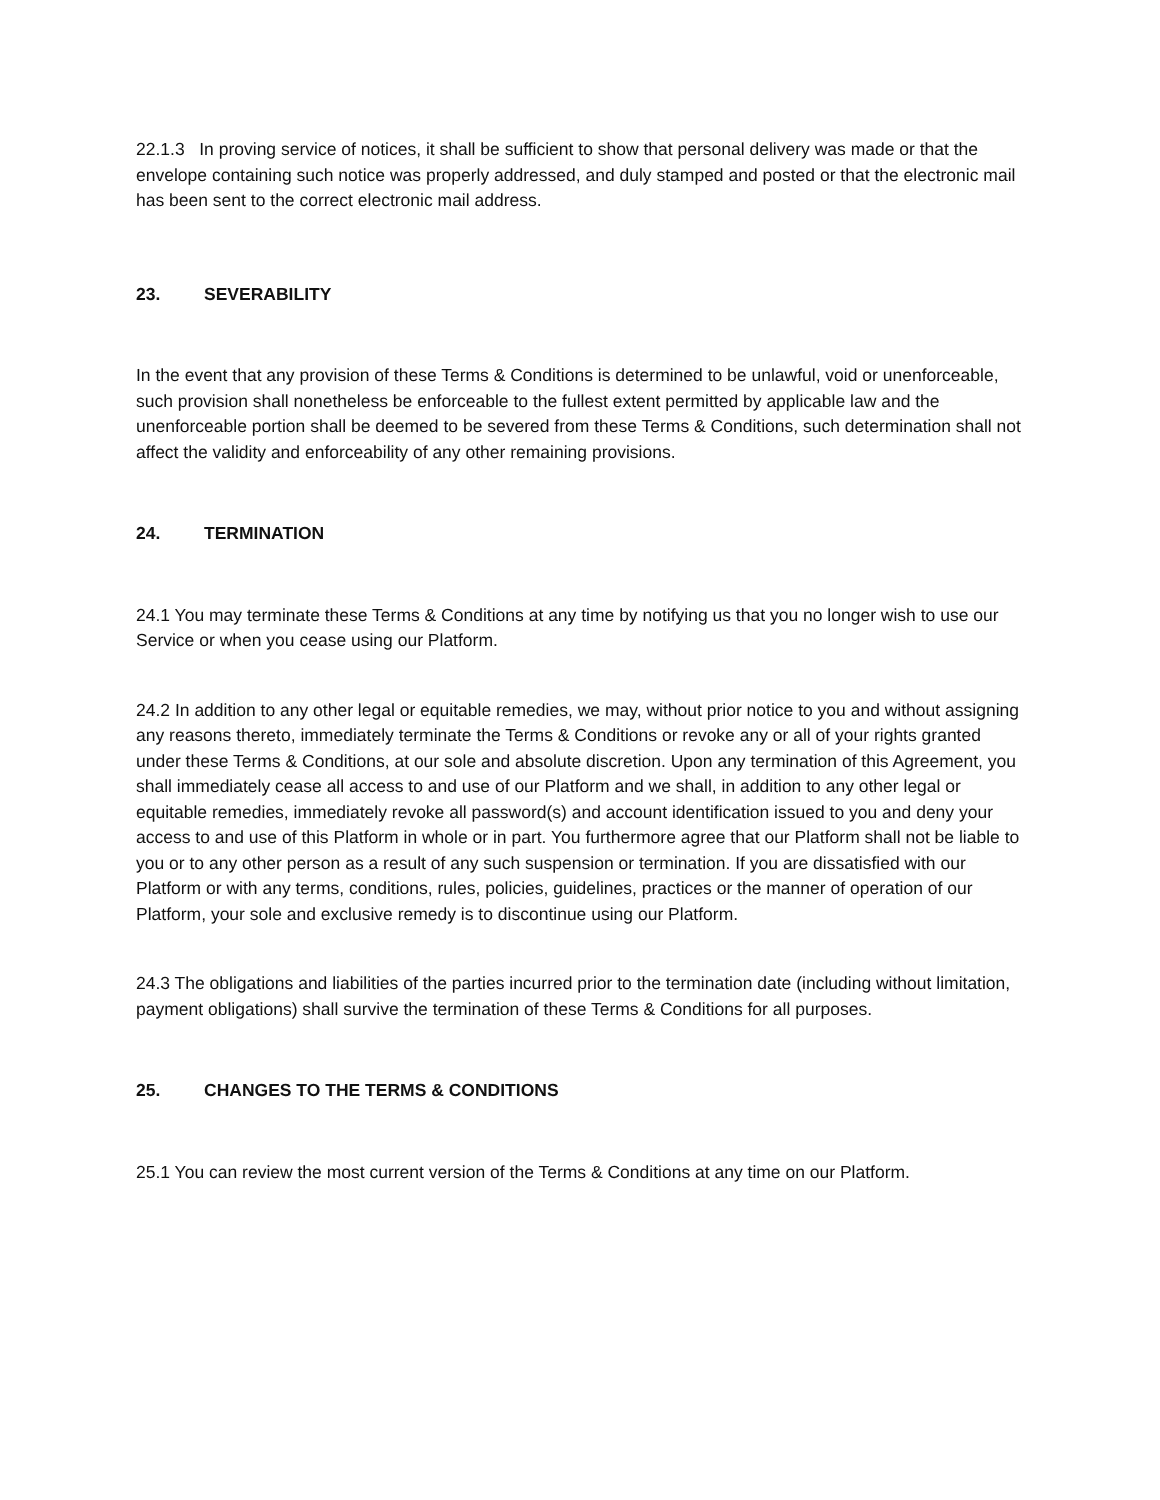22.1.3 In proving service of notices, it shall be sufficient to show that personal delivery was made or that the envelope containing such notice was properly addressed, and duly stamped and posted or that the electronic mail has been sent to the correct electronic mail address.
23. SEVERABILITY
In the event that any provision of these Terms & Conditions is determined to be unlawful, void or unenforceable, such provision shall nonetheless be enforceable to the fullest extent permitted by applicable law and the unenforceable portion shall be deemed to be severed from these Terms & Conditions, such determination shall not affect the validity and enforceability of any other remaining provisions.
24. TERMINATION
24.1 You may terminate these Terms & Conditions at any time by notifying us that you no longer wish to use our Service or when you cease using our Platform.
24.2 In addition to any other legal or equitable remedies, we may, without prior notice to you and without assigning any reasons thereto, immediately terminate the Terms & Conditions or revoke any or all of your rights granted under these Terms & Conditions, at our sole and absolute discretion. Upon any termination of this Agreement, you shall immediately cease all access to and use of our Platform and we shall, in addition to any other legal or equitable remedies, immediately revoke all password(s) and account identification issued to you and deny your access to and use of this Platform in whole or in part. You furthermore agree that our Platform shall not be liable to you or to any other person as a result of any such suspension or termination. If you are dissatisfied with our Platform or with any terms, conditions, rules, policies, guidelines, practices or the manner of operation of our Platform, your sole and exclusive remedy is to discontinue using our Platform.
24.3 The obligations and liabilities of the parties incurred prior to the termination date (including without limitation, payment obligations) shall survive the termination of these Terms & Conditions for all purposes.
25. CHANGES TO THE TERMS & CONDITIONS
25.1 You can review the most current version of the Terms & Conditions at any time on our Platform.